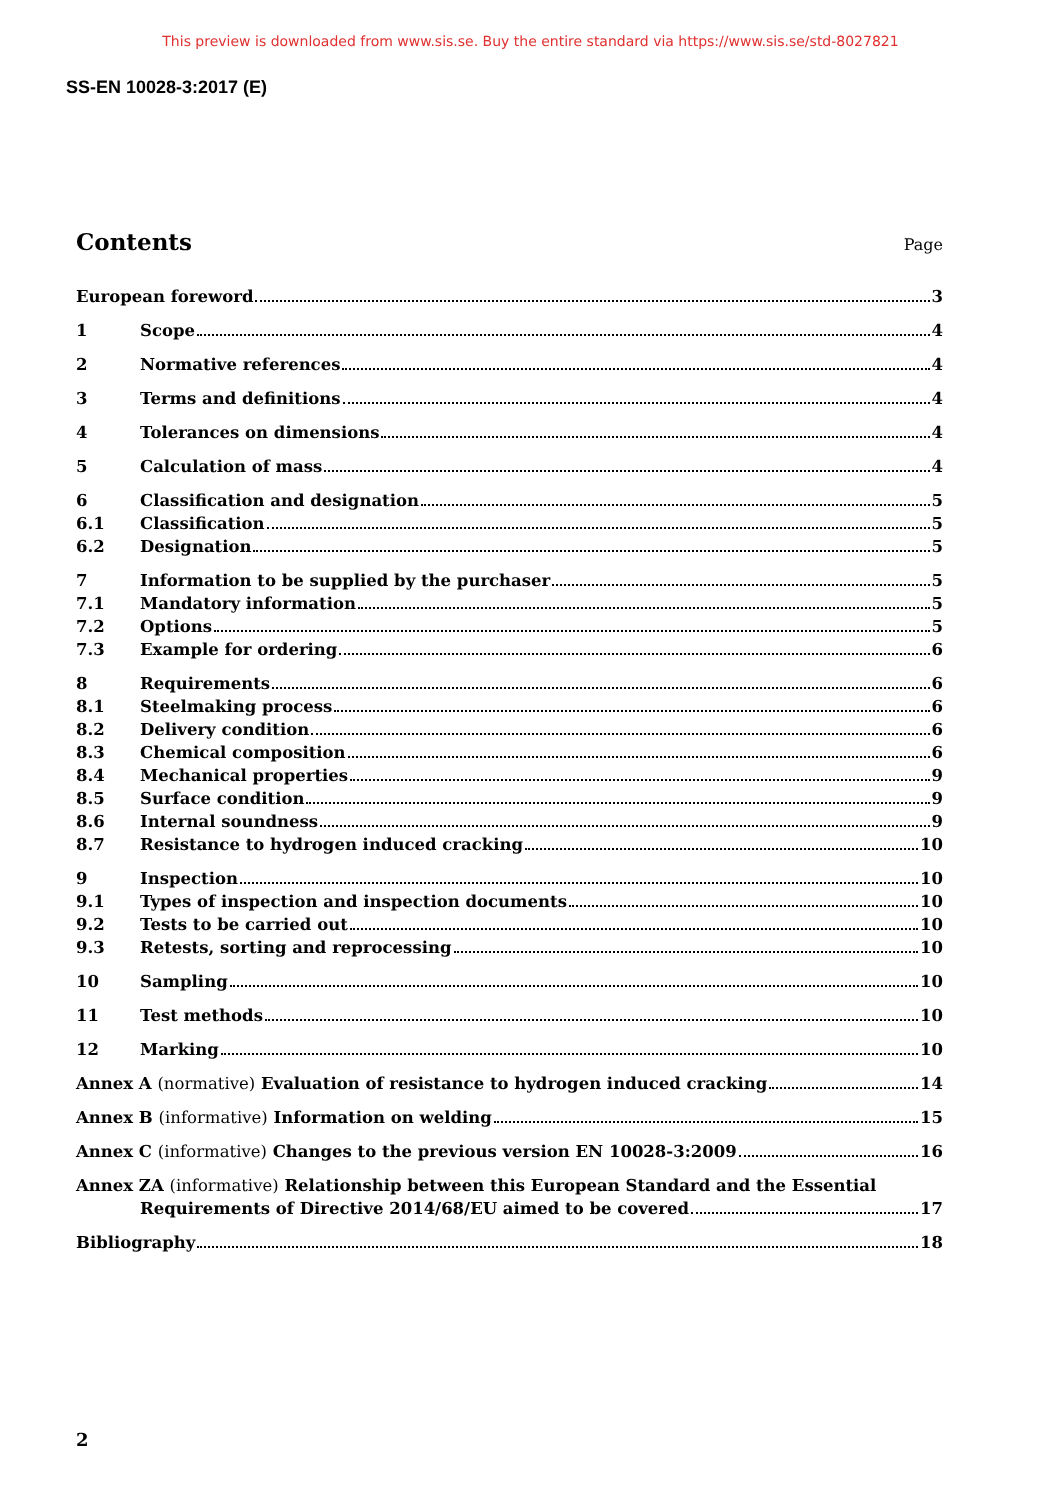This preview is downloaded from www.sis.se. Buy the entire standard via https://www.sis.se/std-8027821
SS-EN 10028-3:2017 (E)
Contents
Page
European foreword 3
1 Scope 4
2 Normative references 4
3 Terms and definitions 4
4 Tolerances on dimensions 4
5 Calculation of mass 4
6 Classification and designation 5
6.1 Classification 5
6.2 Designation 5
7 Information to be supplied by the purchaser 5
7.1 Mandatory information 5
7.2 Options 5
7.3 Example for ordering 6
8 Requirements 6
8.1 Steelmaking process 6
8.2 Delivery condition 6
8.3 Chemical composition 6
8.4 Mechanical properties 9
8.5 Surface condition 9
8.6 Internal soundness 9
8.7 Resistance to hydrogen induced cracking 10
9 Inspection 10
9.1 Types of inspection and inspection documents 10
9.2 Tests to be carried out 10
9.3 Retests, sorting and reprocessing 10
10 Sampling 10
11 Test methods 10
12 Marking 10
Annex A (normative) Evaluation of resistance to hydrogen induced cracking 14
Annex B (informative) Information on welding 15
Annex C (informative) Changes to the previous version EN 10028-3:2009 16
Annex ZA (informative) Relationship between this European Standard and the Essential
Requirements of Directive 2014/68/EU aimed to be covered 17
Bibliography 18
2